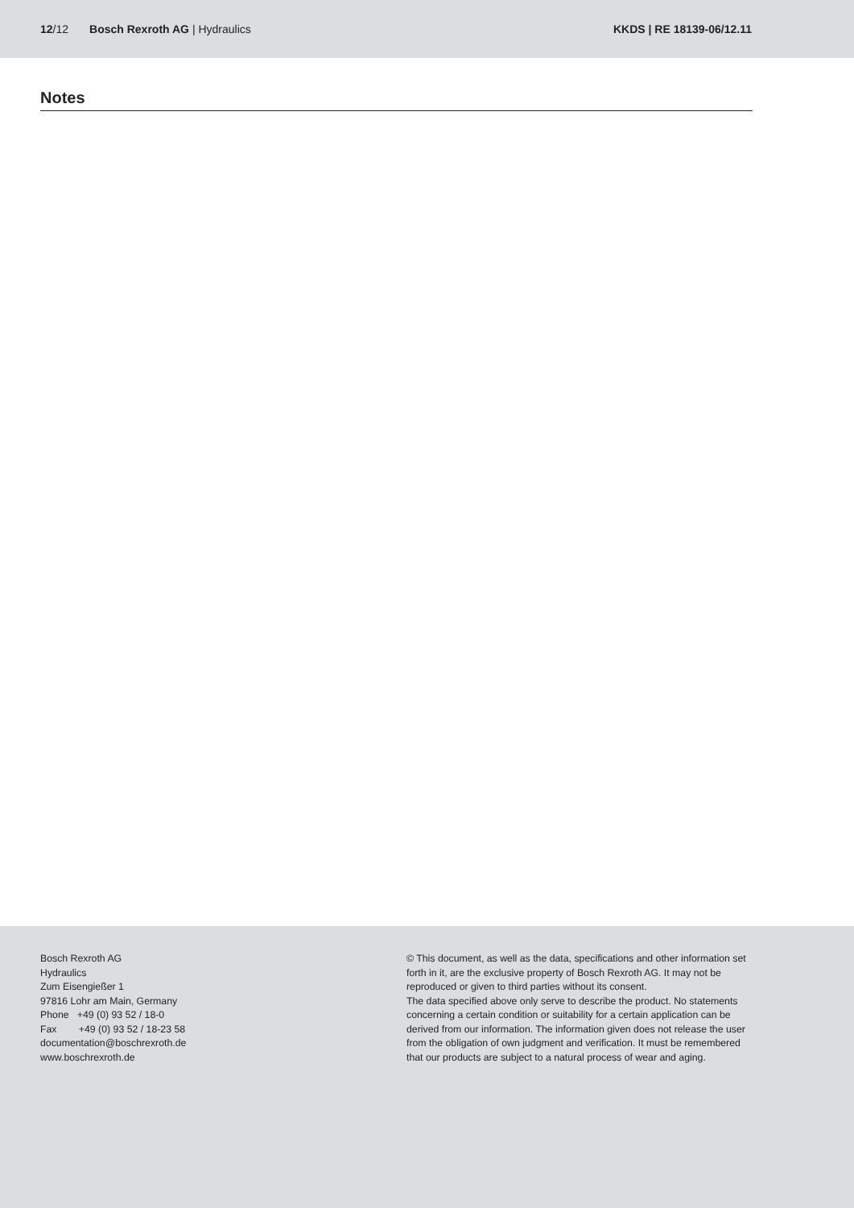12/12 Bosch Rexroth AG | Hydraulics
KKDS | RE 18139-06/12.11
Notes
Bosch Rexroth AG
Hydraulics
Zum Eisengießer 1
97816 Lohr am Main, Germany
Phone +49 (0) 93 52 / 18-0
Fax +49 (0) 93 52 / 18-23 58
documentation@boschrexroth.de
www.boschrexroth.de
© This document, as well as the data, specifications and other information set forth in it, are the exclusive property of Bosch Rexroth AG. It may not be reproduced or given to third parties without its consent.
The data specified above only serve to describe the product. No statements concerning a certain condition or suitability for a certain application can be derived from our information. The information given does not release the user from the obligation of own judgment and verification. It must be remembered that our products are subject to a natural process of wear and aging.